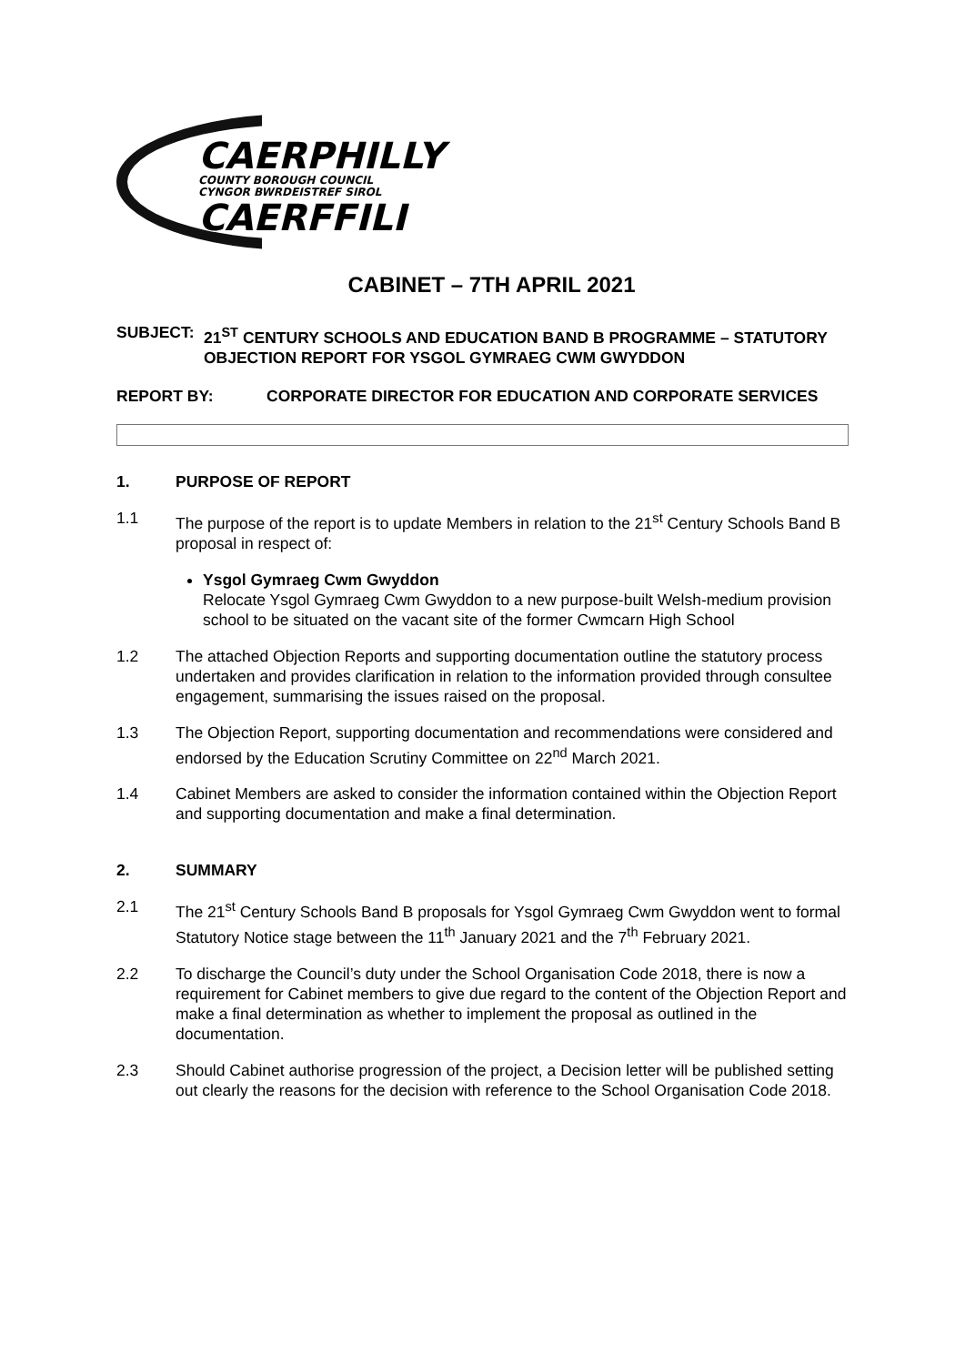CAERPHILLY
COUNTY BOROUGH COUNCIL
CYNGOR BWRDEISTREF SIROL
CAERFFILI
CABINET – 7TH APRIL 2021
SUBJECT: 21<sup>ST</sup> CENTURY SCHOOLS AND EDUCATION BAND B PROGRAMME – STATUTORY OBJECTION REPORT FOR YSGOL GYMRAEG CWM GWYDDON
REPORT BY: CORPORATE DIRECTOR FOR EDUCATION AND CORPORATE SERVICES
1. PURPOSE OF REPORT
1.1 The purpose of the report is to update Members in relation to the 21<sup>st</sup> Century Schools Band B proposal in respect of:
Ysgol Gymraeg Cwm Gwyddon
Relocate Ysgol Gymraeg Cwm Gwyddon to a new purpose-built Welsh-medium provision school to be situated on the vacant site of the former Cwmcarn High School
1.2 The attached Objection Reports and supporting documentation outline the statutory process undertaken and provides clarification in relation to the information provided through consultee engagement, summarising the issues raised on the proposal.
1.3 The Objection Report, supporting documentation and recommendations were considered and endorsed by the Education Scrutiny Committee on 22<sup>nd</sup> March 2021.
1.4 Cabinet Members are asked to consider the information contained within the Objection Report and supporting documentation and make a final determination.
2. SUMMARY
2.1 The 21<sup>st</sup> Century Schools Band B proposals for Ysgol Gymraeg Cwm Gwyddon went to formal Statutory Notice stage between the 11<sup>th</sup> January 2021 and the 7<sup>th</sup> February 2021.
2.2 To discharge the Council’s duty under the School Organisation Code 2018, there is now a requirement for Cabinet members to give due regard to the content of the Objection Report and make a final determination as whether to implement the proposal as outlined in the documentation.
2.3 Should Cabinet authorise progression of the project, a Decision letter will be published setting out clearly the reasons for the decision with reference to the School Organisation Code 2018.